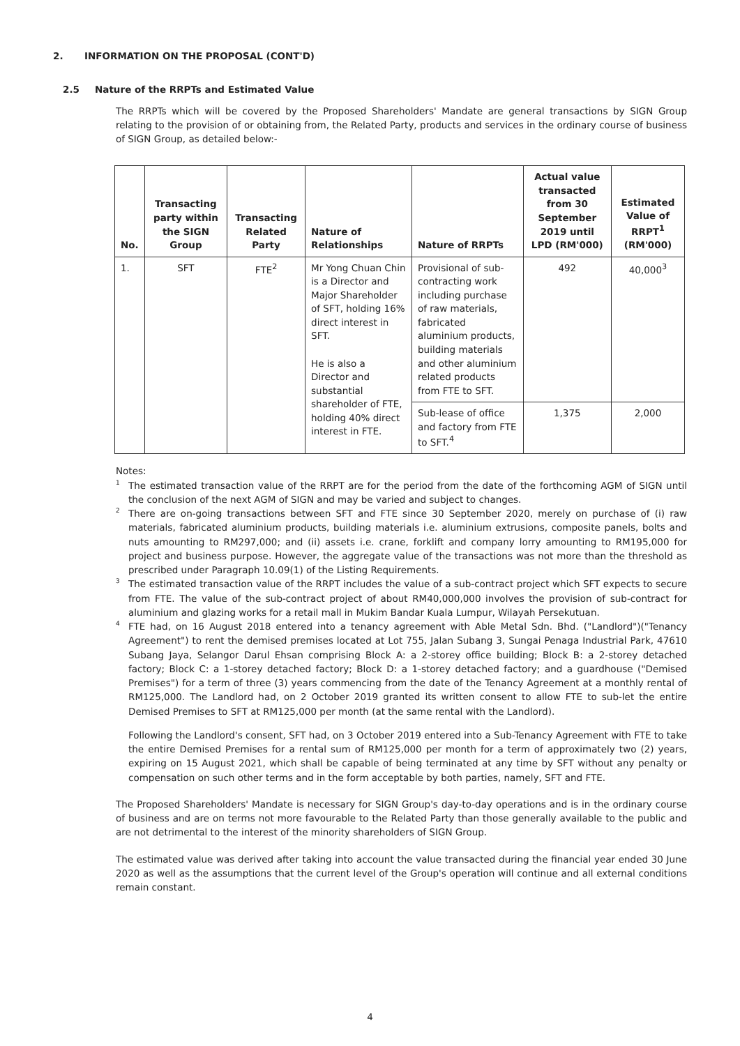2. INFORMATION ON THE PROPOSAL (CONT'D)
2.5 Nature of the RRPTs and Estimated Value
The RRPTs which will be covered by the Proposed Shareholders' Mandate are general transactions by SIGN Group relating to the provision of or obtaining from, the Related Party, products and services in the ordinary course of business of SIGN Group, as detailed below:-
| No. | Transacting party within the SIGN Group | Transacting Related Party | Nature of Relationships | Nature of RRPTs | Actual value transacted from 30 September 2019 until LPD (RM'000) | Estimated Value of RRPT<sup>1</sup> (RM'000) |
| --- | --- | --- | --- | --- | --- | --- |
| 1. | SFT | FTE<sup>2</sup> | Mr Yong Chuan Chin is a Director and Major Shareholder of SFT, holding 16% direct interest in SFT. He is also a Director and substantial shareholder of FTE, holding 40% direct interest in FTE. | Provisional of sub-contracting work including purchase of raw materials, fabricated aluminium products, building materials and other aluminium related products from FTE to SFT. | 492 | 40,000<sup>3</sup> |
| | | | | Sub-lease of office and factory from FTE to SFT.<sup>4</sup> | 1,375 | 2,000 |
Notes:
<sup>1</sup>
The estimated transaction value of the RRPT are for the period from the date of the forthcoming AGM of SIGN until the conclusion of the next AGM of SIGN and may be varied and subject to changes.
<sup>2</sup>
There are on-going transactions between SFT and FTE since 30 September 2020, merely on purchase of (i) raw materials, fabricated aluminium products, building materials i.e. aluminium extrusions, composite panels, bolts and nuts amounting to RM297,000; and (ii) assets i.e. crane, forklift and company lorry amounting to RM195,000 for project and business purpose. However, the aggregate value of the transactions was not more than the threshold as prescribed under Paragraph 10.09(1) of the Listing Requirements.
<sup>3</sup>
The estimated transaction value of the RRPT includes the value of a sub-contract project which SFT expects to secure from FTE. The value of the sub-contract project of about RM40,000,000 involves the provision of sub-contract for aluminium and glazing works for a retail mall in Mukim Bandar Kuala Lumpur, Wilayah Persekutuan.
<sup>4</sup>
FTE had, on 16 August 2018 entered into a tenancy agreement with Able Metal Sdn. Bhd. ("Landlord")("Tenancy Agreement") to rent the demised premises located at Lot 755, Jalan Subang 3, Sungai Penaga Industrial Park, 47610 Subang Jaya, Selangor Darul Ehsan comprising Block A: a 2-storey office building; Block B: a 2-storey detached factory; Block C: a 1-storey detached factory; Block D: a 1-storey detached factory; and a guardhouse ("Demised Premises") for a term of three (3) years commencing from the date of the Tenancy Agreement at a monthly rental of RM125,000. The Landlord had, on 2 October 2019 granted its written consent to allow FTE to sub-let the entire Demised Premises to SFT at RM125,000 per month (at the same rental with the Landlord).
Following the Landlord's consent, SFT had, on 3 October 2019 entered into a Sub-Tenancy Agreement with FTE to take the entire Demised Premises for a rental sum of RM125,000 per month for a term of approximately two (2) years, expiring on 15 August 2021, which shall be capable of being terminated at any time by SFT without any penalty or compensation on such other terms and in the form acceptable by both parties, namely, SFT and FTE.
The Proposed Shareholders' Mandate is necessary for SIGN Group's day-to-day operations and is in the ordinary course of business and are on terms not more favourable to the Related Party than those generally available to the public and are not detrimental to the interest of the minority shareholders of SIGN Group.
The estimated value was derived after taking into account the value transacted during the financial year ended 30 June 2020 as well as the assumptions that the current level of the Group's operation will continue and all external conditions remain constant.
4